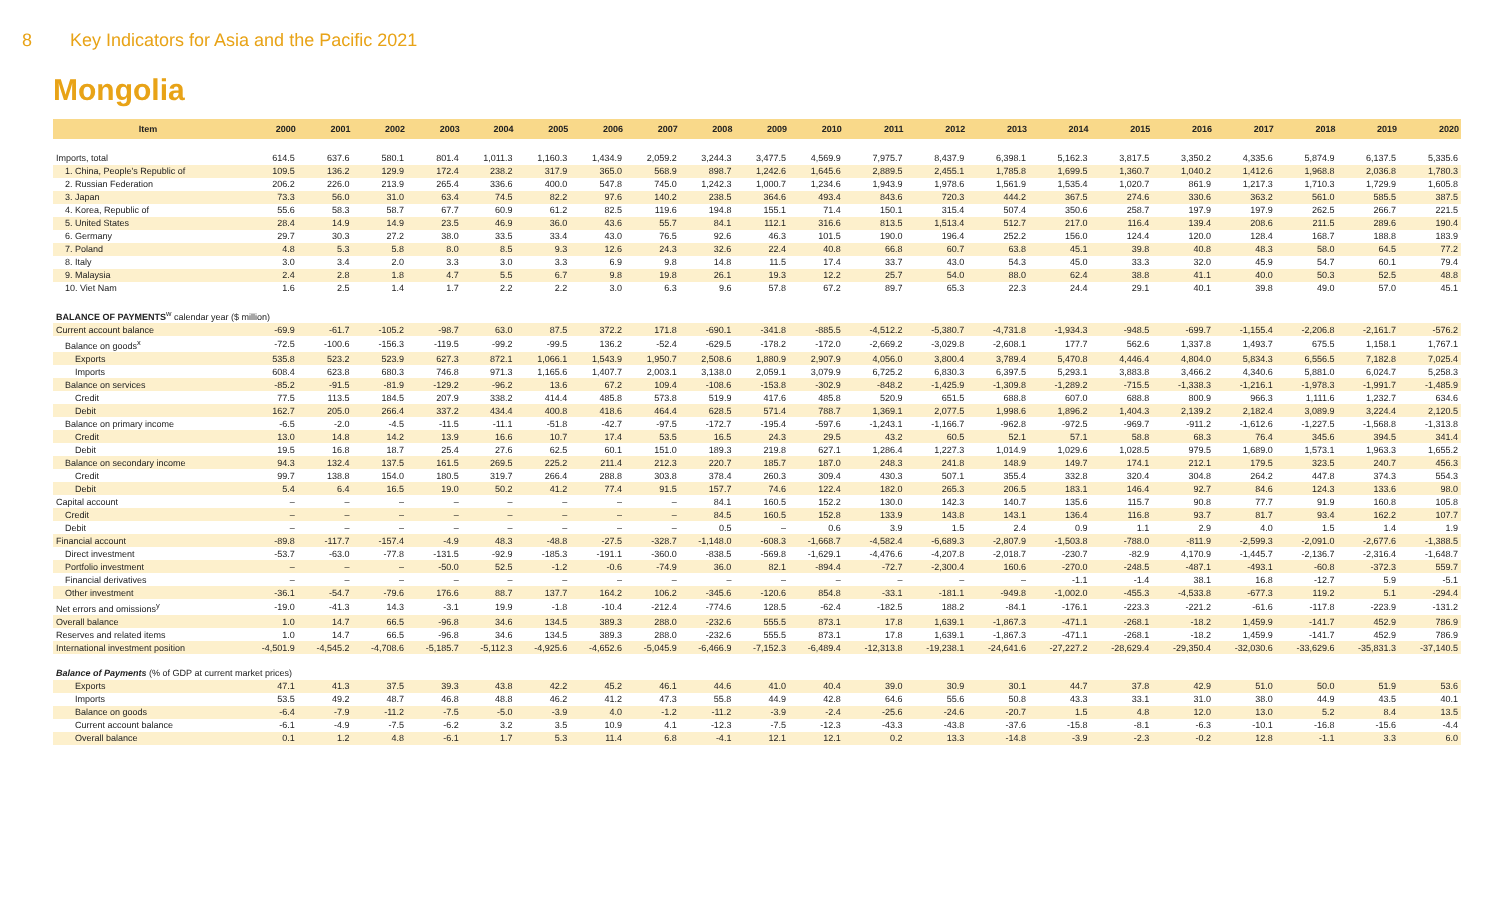8 Key Indicators for Asia and the Pacific 2021
Mongolia
| Item | 2000 | 2001 | 2002 | 2003 | 2004 | 2005 | 2006 | 2007 | 2008 | 2009 | 2010 | 2011 | 2012 | 2013 | 2014 | 2015 | 2016 | 2017 | 2018 | 2019 | 2020 |
| --- | --- | --- | --- | --- | --- | --- | --- | --- | --- | --- | --- | --- | --- | --- | --- | --- | --- | --- | --- | --- | --- |
| Imports, total | 614.5 | 637.6 | 580.1 | 801.4 | 1,011.3 | 1,160.3 | 1,434.9 | 2,059.2 | 3,244.3 | 3,477.5 | 4,569.9 | 7,975.7 | 8,437.9 | 6,398.1 | 5,162.3 | 3,817.5 | 3,350.2 | 4,335.6 | 5,874.9 | 6,137.5 | 5,335.6 |
| 1. China, People's Republic of | 109.5 | 136.2 | 129.9 | 172.4 | 238.2 | 317.9 | 365.0 | 568.9 | 898.7 | 1,242.6 | 1,645.6 | 2,889.5 | 2,455.1 | 1,785.8 | 1,699.5 | 1,360.7 | 1,040.2 | 1,412.6 | 1,968.8 | 2,036.8 | 1,780.3 |
| 2. Russian Federation | 206.2 | 226.0 | 213.9 | 265.4 | 336.6 | 400.0 | 547.8 | 745.0 | 1,242.3 | 1,000.7 | 1,234.6 | 1,943.9 | 1,978.6 | 1,561.9 | 1,535.4 | 1,020.7 | 861.9 | 1,217.3 | 1,710.3 | 1,729.9 | 1,605.8 |
| 3. Japan | 73.3 | 56.0 | 31.0 | 63.4 | 74.5 | 82.2 | 97.6 | 140.2 | 238.5 | 364.6 | 493.4 | 843.6 | 720.3 | 444.2 | 367.5 | 274.6 | 330.6 | 363.2 | 561.0 | 585.5 | 387.5 |
| 4. Korea, Republic of | 55.6 | 58.3 | 58.7 | 67.7 | 60.9 | 61.2 | 82.5 | 119.6 | 194.8 | 155.1 | 71.4 | 150.1 | 315.4 | 507.4 | 350.6 | 258.7 | 197.9 | 197.9 | 262.5 | 266.7 | 221.5 |
| 5. United States | 28.4 | 14.9 | 14.9 | 23.5 | 46.9 | 36.0 | 43.6 | 55.7 | 84.1 | 112.1 | 316.6 | 813.5 | 1,513.4 | 512.7 | 217.0 | 116.4 | 139.4 | 208.6 | 211.5 | 289.6 | 190.4 |
| 6. Germany | 29.7 | 30.3 | 27.2 | 38.0 | 33.5 | 33.4 | 43.0 | 76.5 | 92.6 | 46.3 | 101.5 | 190.0 | 196.4 | 252.2 | 156.0 | 124.4 | 120.0 | 128.4 | 168.7 | 188.8 | 183.9 |
| 7. Poland | 4.8 | 5.3 | 5.8 | 8.0 | 8.5 | 9.3 | 12.6 | 24.3 | 32.6 | 22.4 | 40.8 | 66.8 | 60.7 | 63.8 | 45.1 | 39.8 | 40.8 | 48.3 | 58.0 | 64.5 | 77.2 |
| 8. Italy | 3.0 | 3.4 | 2.0 | 3.3 | 3.0 | 3.3 | 6.9 | 9.8 | 14.8 | 11.5 | 17.4 | 33.7 | 43.0 | 54.3 | 45.0 | 33.3 | 32.0 | 45.9 | 54.7 | 60.1 | 79.4 |
| 9. Malaysia | 2.4 | 2.8 | 1.8 | 4.7 | 5.5 | 6.7 | 9.8 | 19.8 | 26.1 | 19.3 | 12.2 | 25.7 | 54.0 | 88.0 | 62.4 | 38.8 | 41.1 | 40.0 | 50.3 | 52.5 | 48.8 |
| 10. Viet Nam | 1.6 | 2.5 | 1.4 | 1.7 | 2.2 | 2.2 | 3.0 | 6.3 | 9.6 | 57.8 | 67.2 | 89.7 | 65.3 | 22.3 | 24.4 | 29.1 | 40.1 | 39.8 | 49.0 | 57.0 | 45.1 |
| BALANCE OF PAYMENTS<sup>w</sup> calendar year ($ million) | | | | | | | | | | | | | | | | | | | | | |
| Current account balance | -69.9 | -61.7 | -105.2 | -98.7 | 63.0 | 87.5 | 372.2 | 171.8 | -690.1 | -341.8 | -885.5 | -4,512.2 | -5,380.7 | -4,731.8 | -1,934.3 | -948.5 | -699.7 | -1,155.4 | -2,206.8 | -2,161.7 | -576.2 |
| Balance on goods<sup>x</sup> | -72.5 | -100.6 | -156.3 | -119.5 | -99.2 | -99.5 | 136.2 | -52.4 | -629.5 | -178.2 | -172.0 | -2,669.2 | -3,029.8 | -2,608.1 | 177.7 | 562.6 | 1,337.8 | 1,493.7 | 675.5 | 1,158.1 | 1,767.1 |
| Exports | 535.8 | 523.2 | 523.9 | 627.3 | 872.1 | 1,066.1 | 1,543.9 | 1,950.7 | 2,508.6 | 1,880.9 | 2,907.9 | 4,056.0 | 3,800.4 | 3,789.4 | 5,470.8 | 4,446.4 | 4,804.0 | 5,834.3 | 6,556.5 | 7,182.8 | 7,025.4 |
| Imports | 608.4 | 623.8 | 680.3 | 746.8 | 971.3 | 1,165.6 | 1,407.7 | 2,003.1 | 3,138.0 | 2,059.1 | 3,079.9 | 6,725.2 | 6,830.3 | 6,397.5 | 5,293.1 | 3,883.8 | 3,466.2 | 4,340.6 | 5,881.0 | 6,024.7 | 5,258.3 |
| Balance on services | -85.2 | -91.5 | -81.9 | -129.2 | -96.2 | 13.6 | 67.2 | 109.4 | -108.6 | -153.8 | -302.9 | -848.2 | -1,425.9 | -1,309.8 | -1,289.2 | -715.5 | -1,338.3 | -1,216.1 | -1,978.3 | -1,991.7 | -1,485.9 |
| Credit | 77.5 | 113.5 | 184.5 | 207.9 | 338.2 | 414.4 | 485.8 | 573.8 | 519.9 | 417.6 | 485.8 | 520.9 | 651.5 | 688.8 | 607.0 | 688.8 | 800.9 | 966.3 | 1,111.6 | 1,232.7 | 634.6 |
| Debit | 162.7 | 205.0 | 266.4 | 337.2 | 434.4 | 400.8 | 418.6 | 464.4 | 628.5 | 571.4 | 788.7 | 1,369.1 | 2,077.5 | 1,998.6 | 1,896.2 | 1,404.3 | 2,139.2 | 2,182.4 | 3,089.9 | 3,224.4 | 2,120.5 |
| Balance on primary income | -6.5 | -2.0 | -4.5 | -11.5 | -11.1 | -51.8 | -42.7 | -97.5 | -172.7 | -195.4 | -597.6 | -1,243.1 | -1,166.7 | -962.8 | -972.5 | -969.7 | -911.2 | -1,612.6 | -1,227.5 | -1,568.8 | -1,313.8 |
| Credit | 13.0 | 14.8 | 14.2 | 13.9 | 16.6 | 10.7 | 17.4 | 53.5 | 16.5 | 24.3 | 29.5 | 43.2 | 60.5 | 52.1 | 57.1 | 58.8 | 68.3 | 76.4 | 345.6 | 394.5 | 341.4 |
| Debit | 19.5 | 16.8 | 18.7 | 25.4 | 27.6 | 62.5 | 60.1 | 151.0 | 189.3 | 219.8 | 627.1 | 1,286.4 | 1,227.3 | 1,014.9 | 1,029.6 | 1,028.5 | 979.5 | 1,689.0 | 1,573.1 | 1,963.3 | 1,655.2 |
| Balance on secondary income | 94.3 | 132.4 | 137.5 | 161.5 | 269.5 | 225.2 | 211.4 | 212.3 | 220.7 | 185.7 | 187.0 | 248.3 | 241.8 | 148.9 | 149.7 | 174.1 | 212.1 | 179.5 | 323.5 | 240.7 | 456.3 |
| Credit | 99.7 | 138.8 | 154.0 | 180.5 | 319.7 | 266.4 | 288.8 | 303.8 | 378.4 | 260.3 | 309.4 | 430.3 | 507.1 | 355.4 | 332.8 | 320.4 | 304.8 | 264.2 | 447.8 | 374.3 | 554.3 |
| Debit | 5.4 | 6.4 | 16.5 | 19.0 | 50.2 | 41.2 | 77.4 | 91.5 | 157.7 | 74.6 | 122.4 | 182.0 | 265.3 | 206.5 | 183.1 | 146.4 | 92.7 | 84.6 | 124.3 | 133.6 | 98.0 |
| Capital account | – | – | – | – | – | – | – | – | 84.1 | 160.5 | 152.2 | 130.0 | 142.3 | 140.7 | 135.6 | 115.7 | 90.8 | 77.7 | 91.9 | 160.8 | 105.8 |
| Credit | – | – | – | – | – | – | – | – | 84.5 | 160.5 | 152.8 | 133.9 | 143.8 | 143.1 | 136.4 | 116.8 | 93.7 | 81.7 | 93.4 | 162.2 | 107.7 |
| Debit | – | – | – | – | – | – | – | – | 0.5 | – | 0.6 | 3.9 | 1.5 | 2.4 | 0.9 | 1.1 | 2.9 | 4.0 | 1.5 | 1.4 | 1.9 |
| Financial account | -89.8 | -117.7 | -157.4 | -4.9 | 48.3 | -48.8 | -27.5 | -328.7 | -1,148.0 | -608.3 | -1,668.7 | -4,582.4 | -6,689.3 | -2,807.9 | -1,503.8 | -788.0 | -811.9 | -2,599.3 | -2,091.0 | -2,677.6 | -1,388.5 |
| Direct investment | -53.7 | -63.0 | -77.8 | -131.5 | -92.9 | -185.3 | -191.1 | -360.0 | -838.5 | -569.8 | -1,629.1 | -4,476.6 | -4,207.8 | -2,018.7 | -230.7 | -82.9 | 4,170.9 | -1,445.7 | -2,136.7 | -2,316.4 | -1,648.7 |
| Portfolio investment | – | – | – | -50.0 | 52.5 | -1.2 | -0.6 | -74.9 | 36.0 | 82.1 | -894.4 | -72.7 | -2,300.4 | 160.6 | -270.0 | -248.5 | -487.1 | -493.1 | -60.8 | -372.3 | 559.7 |
| Financial derivatives | – | – | – | – | – | – | – | – | – | – | – | – | – | – | -1.1 | -1.4 | 38.1 | 16.8 | -12.7 | 5.9 | -5.1 |
| Other investment | -36.1 | -54.7 | -79.6 | 176.6 | 88.7 | 137.7 | 164.2 | 106.2 | -345.6 | -120.6 | 854.8 | -33.1 | -181.1 | -949.8 | -1,002.0 | -455.3 | -4,533.8 | -677.3 | 119.2 | 5.1 | -294.4 |
| Net errors and omissions<sup>y</sup> | -19.0 | -41.3 | 14.3 | -3.1 | 19.9 | -1.8 | -10.4 | -212.4 | -774.6 | 128.5 | -62.4 | -182.5 | 188.2 | -84.1 | -176.1 | -223.3 | -221.2 | -61.6 | -117.8 | -223.9 | -131.2 |
| Overall balance | 1.0 | 14.7 | 66.5 | -96.8 | 34.6 | 134.5 | 389.3 | 288.0 | -232.6 | 555.5 | 873.1 | 17.8 | 1,639.1 | -1,867.3 | -471.1 | -268.1 | -18.2 | 1,459.9 | -141.7 | 452.9 | 786.9 |
| Reserves and related items | 1.0 | 14.7 | 66.5 | -96.8 | 34.6 | 134.5 | 389.3 | 288.0 | -232.6 | 555.5 | 873.1 | 17.8 | 1,639.1 | -1,867.3 | -471.1 | -268.1 | -18.2 | 1,459.9 | -141.7 | 452.9 | 786.9 |
| International investment position | -4,501.9 | -4,545.2 | -4,708.6 | -5,185.7 | -5,112.3 | -4,925.6 | -4,652.6 | -5,045.9 | -6,466.9 | -7,152.3 | -6,489.4 | -12,313.8 | -19,238.1 | -24,641.6 | -27,227.2 | -28,629.4 | -29,350.4 | -32,030.6 | -33,629.6 | -35,831.3 | -37,140.5 |
| Balance of Payments (% of GDP at current market prices) | | | | | | | | | | | | | | | | | | | | | |
| Exports | 47.1 | 41.3 | 37.5 | 39.3 | 43.8 | 42.2 | 45.2 | 46.1 | 44.6 | 41.0 | 40.4 | 39.0 | 30.9 | 30.1 | 44.7 | 37.8 | 42.9 | 51.0 | 50.0 | 51.9 | 53.6 |
| Imports | 53.5 | 49.2 | 48.7 | 46.8 | 48.8 | 46.2 | 41.2 | 47.3 | 55.8 | 44.9 | 42.8 | 64.6 | 55.6 | 50.8 | 43.3 | 33.1 | 31.0 | 38.0 | 44.9 | 43.5 | 40.1 |
| Balance on goods | -6.4 | -7.9 | -11.2 | -7.5 | -5.0 | -3.9 | 4.0 | -1.2 | -11.2 | -3.9 | -2.4 | -25.6 | -24.6 | -20.7 | 1.5 | 4.8 | 12.0 | 13.0 | 5.2 | 8.4 | 13.5 |
| Current account balance | -6.1 | -4.9 | -7.5 | -6.2 | 3.2 | 3.5 | 10.9 | 4.1 | -12.3 | -7.5 | -12.3 | -43.3 | -43.8 | -37.6 | -15.8 | -8.1 | -6.3 | -10.1 | -16.8 | -15.6 | -4.4 |
| Overall balance | 0.1 | 1.2 | 4.8 | -6.1 | 1.7 | 5.3 | 11.4 | 6.8 | -4.1 | 12.1 | 12.1 | 0.2 | 13.3 | -14.8 | -3.9 | -2.3 | -0.2 | 12.8 | -1.1 | 3.3 | 6.0 |